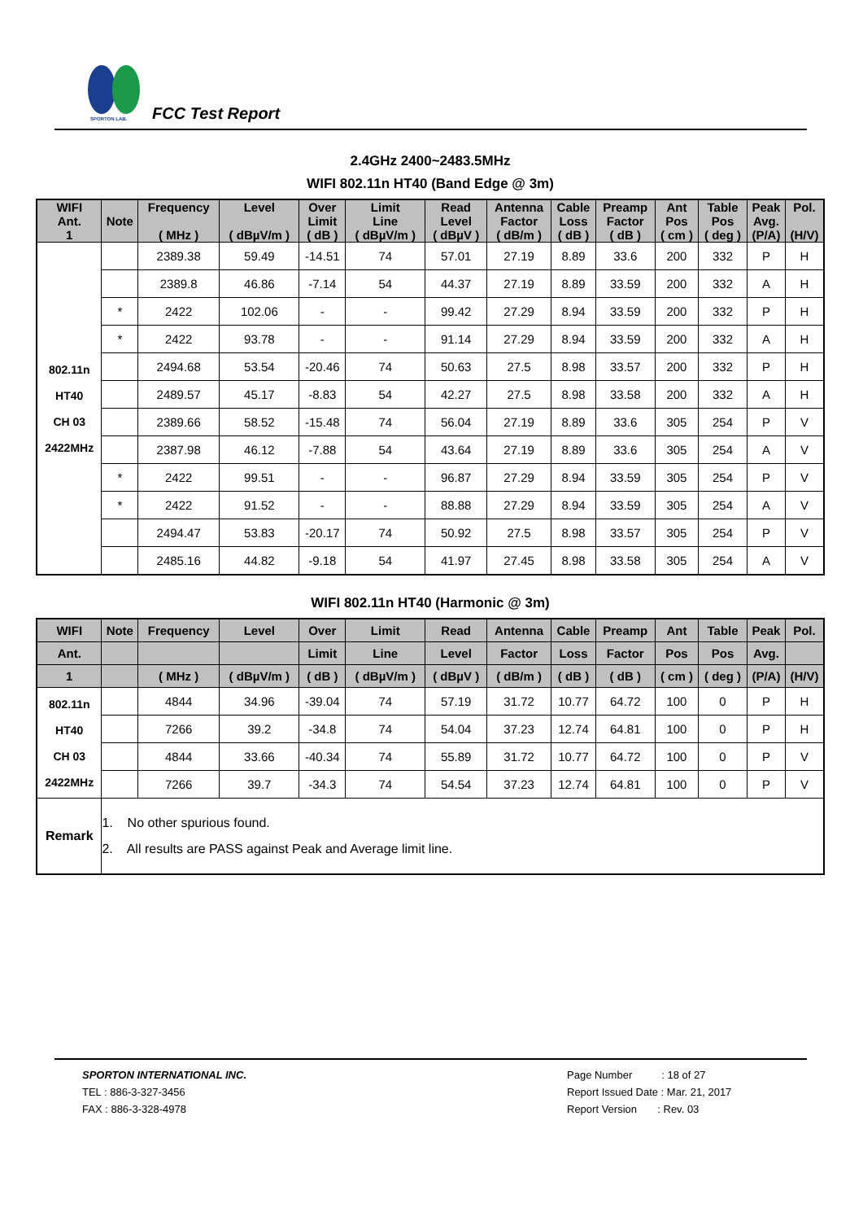SPORTON LAB.
FCC Test Report
2.4GHz 2400~2483.5MHz
WIFI 802.11n HT40 (Band Edge @ 3m)
| WIFI Ant. 1 | Note | Frequency ( MHz ) | Level ( dBµV/m ) | Over Limit ( dB ) | Limit Line ( dBµV/m ) | Read Level ( dBµV ) | Antenna Factor ( dB/m ) | Cable Loss ( dB ) | Preamp Factor ( dB ) | Ant Pos ( cm ) | Table Pos ( deg ) | Peak Avg. (P/A) | Pol. (H/V) |
| --- | --- | --- | --- | --- | --- | --- | --- | --- | --- | --- | --- | --- | --- |
| 802.11n HT40 CH 03 2422MHz | | 2389.38 | 59.49 | -14.51 | 74 | 57.01 | 27.19 | 8.89 | 33.6 | 200 | 332 | P | H |
| | | 2389.8 | 46.86 | -7.14 | 54 | 44.37 | 27.19 | 8.89 | 33.59 | 200 | 332 | A | H |
| | * | 2422 | 102.06 | - | - | 99.42 | 27.29 | 8.94 | 33.59 | 200 | 332 | P | H |
| | * | 2422 | 93.78 | - | - | 91.14 | 27.29 | 8.94 | 33.59 | 200 | 332 | A | H |
| | | 2494.68 | 53.54 | -20.46 | 74 | 50.63 | 27.5 | 8.98 | 33.57 | 200 | 332 | P | H |
| | | 2489.57 | 45.17 | -8.83 | 54 | 42.27 | 27.5 | 8.98 | 33.58 | 200 | 332 | A | H |
| | | 2389.66 | 58.52 | -15.48 | 74 | 56.04 | 27.19 | 8.89 | 33.6 | 305 | 254 | P | V |
| | | 2387.98 | 46.12 | -7.88 | 54 | 43.64 | 27.19 | 8.89 | 33.6 | 305 | 254 | A | V |
| | * | 2422 | 99.51 | - | - | 96.87 | 27.29 | 8.94 | 33.59 | 305 | 254 | P | V |
| | * | 2422 | 91.52 | - | - | 88.88 | 27.29 | 8.94 | 33.59 | 305 | 254 | A | V |
| | | 2494.47 | 53.83 | -20.17 | 74 | 50.92 | 27.5 | 8.98 | 33.57 | 305 | 254 | P | V |
| | | 2485.16 | 44.82 | -9.18 | 54 | 41.97 | 27.45 | 8.98 | 33.58 | 305 | 254 | A | V |
WIFI 802.11n HT40 (Harmonic @ 3m)
| WIFI | Note | Frequency | Level | Over | Limit | Read | Antenna | Cable | Preamp | Ant | Table | Peak | Pol. |
| --- | --- | --- | --- | --- | --- | --- | --- | --- | --- | --- | --- | --- | --- |
| Ant. | | | | Limit | Line | Level | Factor | Loss | Factor | Pos | Pos | Avg. | |
| 1 | | ( MHz ) | ( dBµV/m ) | ( dB ) | ( dBµV/m ) | ( dBµV ) | ( dB/m ) | ( dB ) | ( dB ) | ( cm ) | ( deg ) | (P/A) | (H/V) |
| 802.11n HT40 CH 03 2422MHz | | 4844 | 34.96 | -39.04 | 74 | 57.19 | 31.72 | 10.77 | 64.72 | 100 | 0 | P | H |
| | | 7266 | 39.2 | -34.8 | 74 | 54.04 | 37.23 | 12.74 | 64.81 | 100 | 0 | P | H |
| | | 4844 | 33.66 | -40.34 | 74 | 55.89 | 31.72 | 10.77 | 64.72 | 100 | 0 | P | V |
| | | 7266 | 39.7 | -34.3 | 74 | 54.54 | 37.23 | 12.74 | 64.81 | 100 | 0 | P | V |
| Remark | 1. No other spurious found. 2. All results are PASS against Peak and Average limit line. | | | | | | | | | | | | |
SPORTON INTERNATIONAL INC.
TEL : 886-3-327-3456
FAX : 886-3-328-4978
Page Number : 18 of 27
Report Issued Date : Mar. 21, 2017
Report Version : Rev. 03